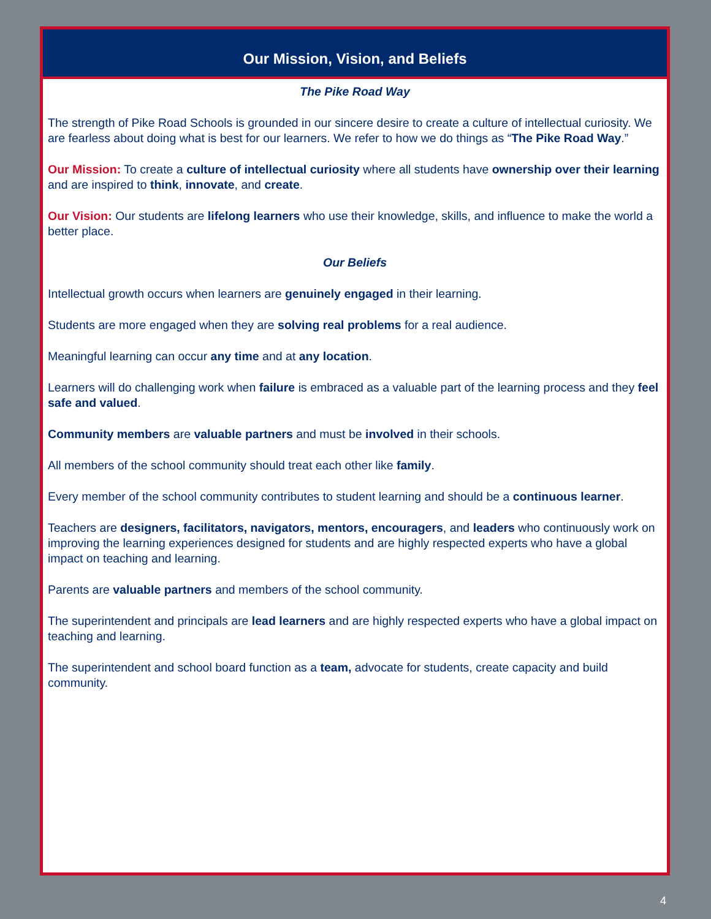Our Mission, Vision, and Beliefs
The Pike Road Way
The strength of Pike Road Schools is grounded in our sincere desire to create a culture of intellectual curiosity. We are fearless about doing what is best for our learners. We refer to how we do things as “The Pike Road Way.”
Our Mission: To create a culture of intellectual curiosity where all students have ownership over their learning and are inspired to think, innovate, and create.
Our Vision: Our students are lifelong learners who use their knowledge, skills, and influence to make the world a better place.
Our Beliefs
Intellectual growth occurs when learners are genuinely engaged in their learning.
Students are more engaged when they are solving real problems for a real audience.
Meaningful learning can occur any time and at any location.
Learners will do challenging work when failure is embraced as a valuable part of the learning process and they feel safe and valued.
Community members are valuable partners and must be involved in their schools.
All members of the school community should treat each other like family.
Every member of the school community contributes to student learning and should be a continuous learner.
Teachers are designers, facilitators, navigators, mentors, encouragers, and leaders who continuously work on improving the learning experiences designed for students and are highly respected experts who have a global impact on teaching and learning.
Parents are valuable partners and members of the school community.
The superintendent and principals are lead learners and are highly respected experts who have a global impact on teaching and learning.
The superintendent and school board function as a team, advocate for students, create capacity and build community.
4